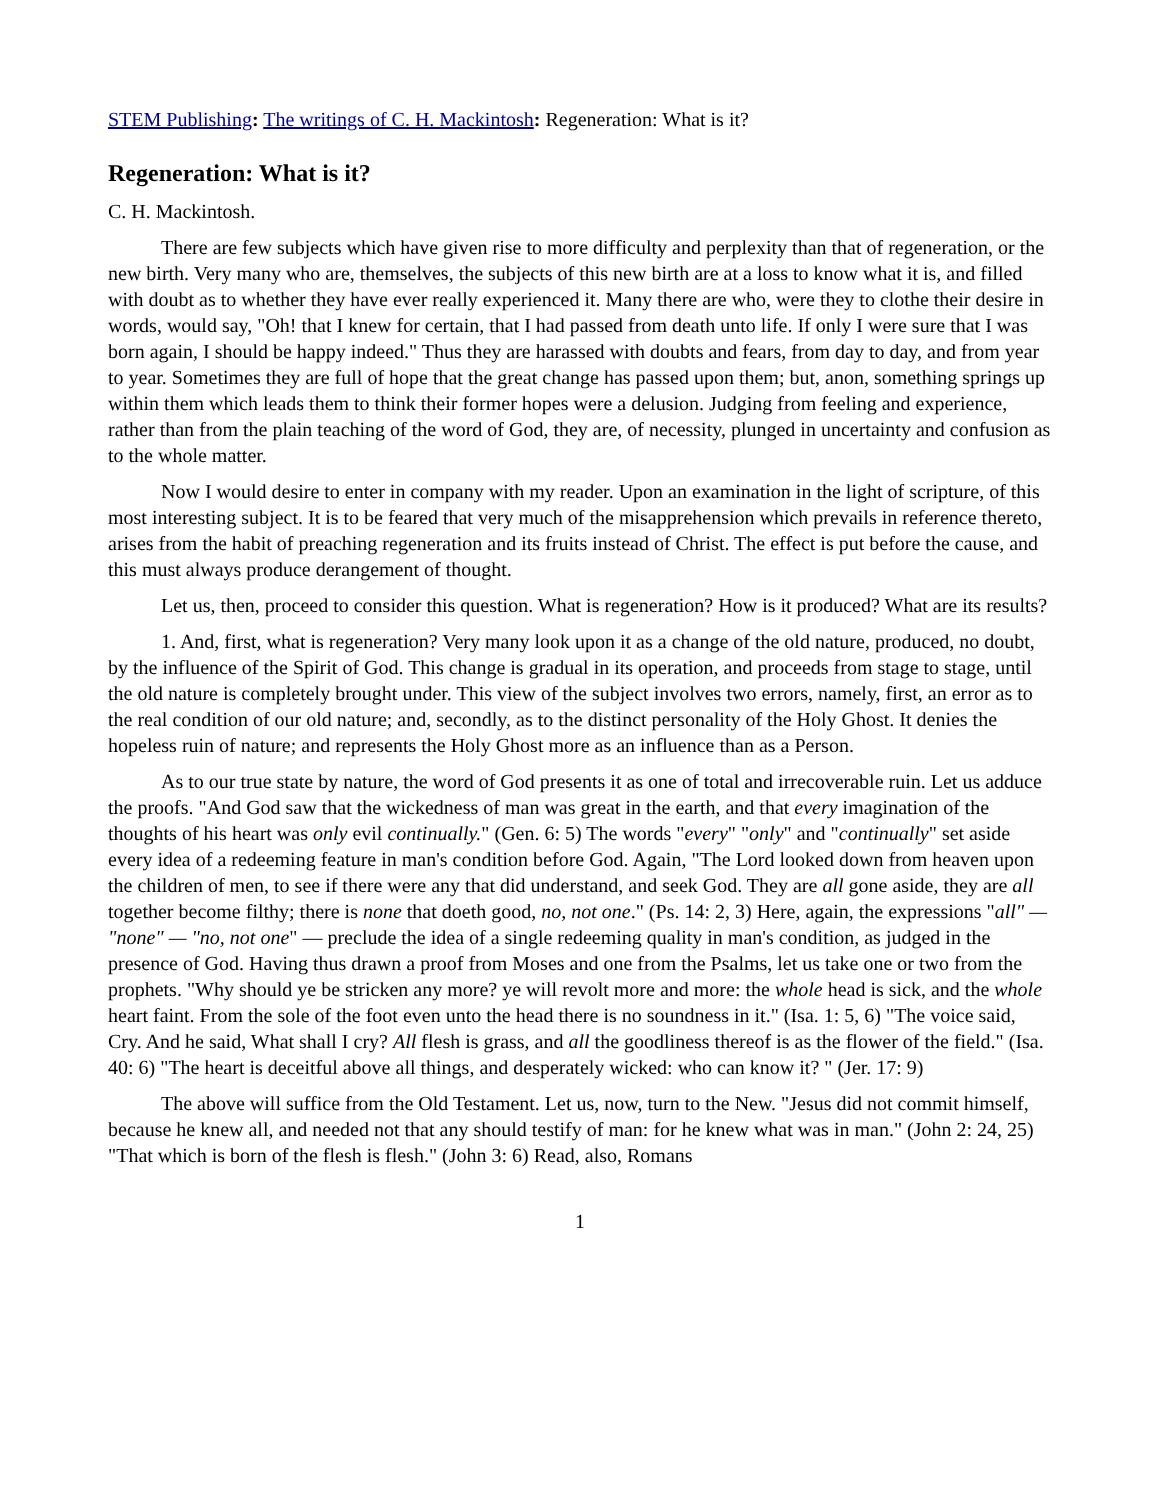STEM Publishing: The writings of C. H. Mackintosh: Regeneration: What is it?
Regeneration: What is it?
C. H. Mackintosh.
There are few subjects which have given rise to more difficulty and perplexity than that of regeneration, or the new birth. Very many who are, themselves, the subjects of this new birth are at a loss to know what it is, and filled with doubt as to whether they have ever really experienced it. Many there are who, were they to clothe their desire in words, would say, "Oh! that I knew for certain, that I had passed from death unto life. If only I were sure that I was born again, I should be happy indeed." Thus they are harassed with doubts and fears, from day to day, and from year to year. Sometimes they are full of hope that the great change has passed upon them; but, anon, something springs up within them which leads them to think their former hopes were a delusion. Judging from feeling and experience, rather than from the plain teaching of the word of God, they are, of necessity, plunged in uncertainty and confusion as to the whole matter.
Now I would desire to enter in company with my reader. Upon an examination in the light of scripture, of this most interesting subject. It is to be feared that very much of the misapprehension which prevails in reference thereto, arises from the habit of preaching regeneration and its fruits instead of Christ. The effect is put before the cause, and this must always produce derangement of thought.
Let us, then, proceed to consider this question. What is regeneration? How is it produced? What are its results?
1. And, first, what is regeneration? Very many look upon it as a change of the old nature, produced, no doubt, by the influence of the Spirit of God. This change is gradual in its operation, and proceeds from stage to stage, until the old nature is completely brought under. This view of the subject involves two errors, namely, first, an error as to the real condition of our old nature; and, secondly, as to the distinct personality of the Holy Ghost. It denies the hopeless ruin of nature; and represents the Holy Ghost more as an influence than as a Person.
As to our true state by nature, the word of God presents it as one of total and irrecoverable ruin. Let us adduce the proofs. "And God saw that the wickedness of man was great in the earth, and that every imagination of the thoughts of his heart was only evil continually." (Gen. 6: 5) The words "every" "only" and "continually" set aside every idea of a redeeming feature in man's condition before God. Again, "The Lord looked down from heaven upon the children of men, to see if there were any that did understand, and seek God. They are all gone aside, they are all together become filthy; there is none that doeth good, no, not one." (Ps. 14: 2, 3) Here, again, the expressions "all" — "none" — "no, not one" — preclude the idea of a single redeeming quality in man's condition, as judged in the presence of God. Having thus drawn a proof from Moses and one from the Psalms, let us take one or two from the prophets. "Why should ye be stricken any more? ye will revolt more and more: the whole head is sick, and the whole heart faint. From the sole of the foot even unto the head there is no soundness in it." (Isa. 1: 5, 6) "The voice said, Cry. And he said, What shall I cry? All flesh is grass, and all the goodliness thereof is as the flower of the field." (Isa. 40: 6) "The heart is deceitful above all things, and desperately wicked: who can know it? " (Jer. 17: 9)
The above will suffice from the Old Testament. Let us, now, turn to the New. "Jesus did not commit himself, because he knew all, and needed not that any should testify of man: for he knew what was in man." (John 2: 24, 25) "That which is born of the flesh is flesh." (John 3: 6) Read, also, Romans
1